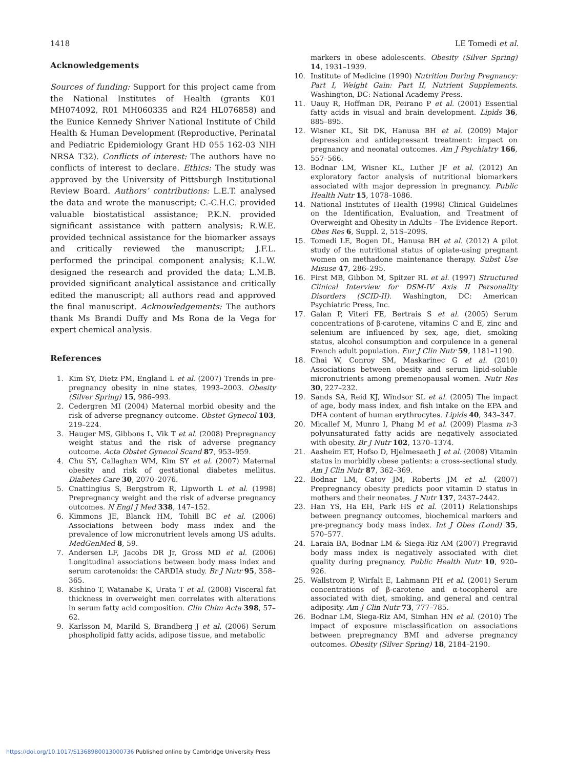1418 LE Tomedi et al.
Acknowledgements
Sources of funding: Support for this project came from the National Institutes of Health (grants K01 MH074092, R01 MH060335 and R24 HL076858) and the Eunice Kennedy Shriver National Institute of Child Health & Human Development (Reproductive, Perinatal and Pediatric Epidemiology Grant HD 055 162-03 NIH NRSA T32). Conflicts of interest: The authors have no conflicts of interest to declare. Ethics: The study was approved by the University of Pittsburgh Institutional Review Board. Authors’ contributions: L.E.T. analysed the data and wrote the manuscript; C.-C.H.C. provided valuable biostatistical assistance; P.K.N. provided significant assistance with pattern analysis; R.W.E. provided technical assistance for the biomarker assays and critically reviewed the manuscript; J.F.L. performed the principal component analysis; K.L.W. designed the research and provided the data; L.M.B. provided significant analytical assistance and critically edited the manuscript; all authors read and approved the final manuscript. Acknowledgements: The authors thank Ms Brandi Duffy and Ms Rona de la Vega for expert chemical analysis.
References
1. Kim SY, Dietz PM, England L et al. (2007) Trends in pre-pregnancy obesity in nine states, 1993–2003. Obesity (Silver Spring) 15, 986–993.
2. Cedergren MI (2004) Maternal morbid obesity and the risk of adverse pregnancy outcome. Obstet Gynecol 103, 219–224.
3. Hauger MS, Gibbons L, Vik T et al. (2008) Prepregnancy weight status and the risk of adverse pregnancy outcome. Acta Obstet Gynecol Scand 87, 953–959.
4. Chu SY, Callaghan WM, Kim SY et al. (2007) Maternal obesity and risk of gestational diabetes mellitus. Diabetes Care 30, 2070–2076.
5. Cnattingius S, Bergstrom R, Lipworth L et al. (1998) Prepregnancy weight and the risk of adverse pregnancy outcomes. N Engl J Med 338, 147–152.
6. Kimmons JE, Blanck HM, Tohill BC et al. (2006) Associations between body mass index and the prevalence of low micronutrient levels among US adults. MedGenMed 8, 59.
7. Andersen LF, Jacobs DR Jr, Gross MD et al. (2006) Longitudinal associations between body mass index and serum carotenoids: the CARDIA study. Br J Nutr 95, 358–365.
8. Kishino T, Watanabe K, Urata T et al. (2008) Visceral fat thickness in overweight men correlates with alterations in serum fatty acid composition. Clin Chim Acta 398, 57–62.
9. Karlsson M, Marild S, Brandberg J et al. (2006) Serum phospholipid fatty acids, adipose tissue, and metabolic
markers in obese adolescents. Obesity (Silver Spring) 14, 1931–1939.
10. Institute of Medicine (1990) Nutrition During Pregnancy: Part I, Weight Gain: Part II, Nutrient Supplements. Washington, DC: National Academy Press.
11. Uauy R, Hoffman DR, Peirano P et al. (2001) Essential fatty acids in visual and brain development. Lipids 36, 885–895.
12. Wisner KL, Sit DK, Hanusa BH et al. (2009) Major depression and antidepressant treatment: impact on pregnancy and neonatal outcomes. Am J Psychiatry 166, 557–566.
13. Bodnar LM, Wisner KL, Luther JF et al. (2012) An exploratory factor analysis of nutritional biomarkers associated with major depression in pregnancy. Public Health Nutr 15, 1078–1086.
14. National Institutes of Health (1998) Clinical Guidelines on the Identification, Evaluation, and Treatment of Overweight and Obesity in Adults – The Evidence Report. Obes Res 6, Suppl. 2, 51S–209S.
15. Tomedi LE, Bogen DL, Hanusa BH et al. (2012) A pilot study of the nutritional status of opiate-using pregnant women on methadone maintenance therapy. Subst Use Misuse 47, 286–295.
16. First MB, Gibbon M, Spitzer RL et al. (1997) Structured Clinical Interview for DSM-IV Axis II Personality Disorders (SCID-II). Washington, DC: American Psychiatric Press, Inc.
17. Galan P, Viteri FE, Bertrais S et al. (2005) Serum concentrations of β-carotene, vitamins C and E, zinc and selenium are influenced by sex, age, diet, smoking status, alcohol consumption and corpulence in a general French adult population. Eur J Clin Nutr 59, 1181–1190.
18. Chai W, Conroy SM, Maskarinec G et al. (2010) Associations between obesity and serum lipid-soluble micronutrients among premenopausal women. Nutr Res 30, 227–232.
19. Sands SA, Reid KJ, Windsor SL et al. (2005) The impact of age, body mass index, and fish intake on the EPA and DHA content of human erythrocytes. Lipids 40, 343–347.
20. Micallef M, Munro I, Phang M et al. (2009) Plasma n-3 polyunsaturated fatty acids are negatively associated with obesity. Br J Nutr 102, 1370–1374.
21. Aasheim ET, Hofso D, Hjelmesaeth J et al. (2008) Vitamin status in morbidly obese patients: a cross-sectional study. Am J Clin Nutr 87, 362–369.
22. Bodnar LM, Catov JM, Roberts JM et al. (2007) Prepregnancy obesity predicts poor vitamin D status in mothers and their neonates. J Nutr 137, 2437–2442.
23. Han YS, Ha EH, Park HS et al. (2011) Relationships between pregnancy outcomes, biochemical markers and pre-pregnancy body mass index. Int J Obes (Lond) 35, 570–577.
24. Laraia BA, Bodnar LM & Siega-Riz AM (2007) Pregravid body mass index is negatively associated with diet quality during pregnancy. Public Health Nutr 10, 920–926.
25. Wallstrom P, Wirfalt E, Lahmann PH et al. (2001) Serum concentrations of β-carotene and α-tocopherol are associated with diet, smoking, and general and central adiposity. Am J Clin Nutr 73, 777–785.
26. Bodnar LM, Siega-Riz AM, Simhan HN et al. (2010) The impact of exposure misclassification on associations between prepregnancy BMI and adverse pregnancy outcomes. Obesity (Silver Spring) 18, 2184–2190.
https://doi.org/10.1017/S1368980013000736 Published online by Cambridge University Press